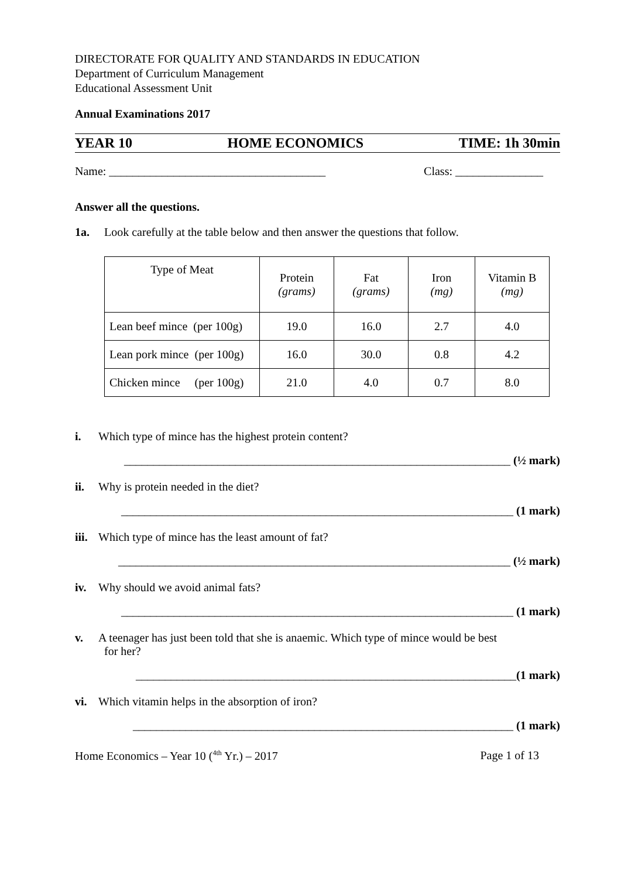DIRECTORATE FOR QUALITY AND STANDARDS IN EDUCATION
Department of Curriculum Management
Educational Assessment Unit
Annual Examinations 2017
YEAR 10 HOME ECONOMICS TIME: 1h 30min
Name: _____________________________________ Class: _______________
Answer all the questions.
1a. Look carefully at the table below and then answer the questions that follow.
| Type of Meat | Protein (grams) | Fat (grams) | Iron (mg) | Vitamin B (mg) |
| Lean beef mince (per 100g) | 19.0 | 16.0 | 2.7 | 4.0 |
| Lean pork mince (per 100g) | 16.0 | 30.0 | 0.8 | 4.2 |
| Chicken mince (per 100g) | 21.0 | 4.0 | 0.7 | 8.0 |
i. Which type of mince has the highest protein content?
__________________________________________________________________ (½ mark)
ii. Why is protein needed in the diet?
___________________________________________________________________ (1 mark)
iii. Which type of mince has the least amount of fat?
___________________________________________________________________ (½ mark)
iv. Why should we avoid animal fats?
___________________________________________________________________ (1 mark)
v. A teenager has just been told that she is anaemic. Which type of mince would be best
for her?
_________________________________________________________________(1 mark)
vi. Which vitamin helps in the absorption of iron?
_________________________________________________________________ (1 mark)
Home Economics – Year 10 (<sup>4th</sup> Yr.) – 2017 Page 1 of 13